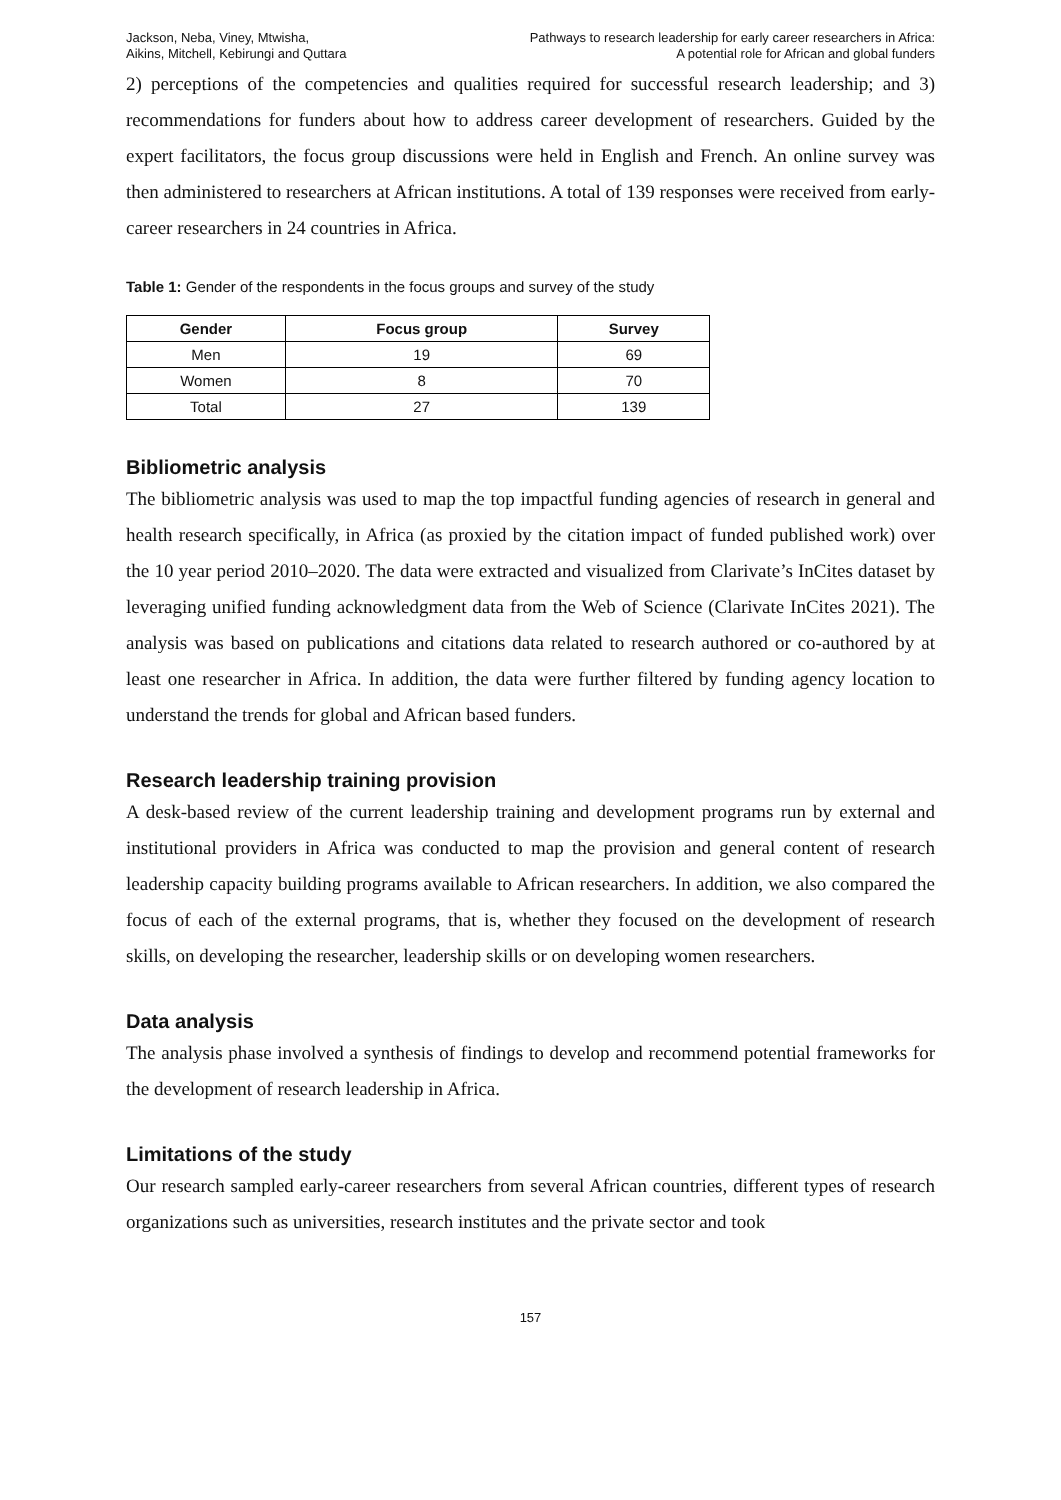Jackson, Neba, Viney, Mtwisha,
Aikins, Mitchell, Kebirungi and Quttara
Pathways to research leadership for early career researchers in Africa:
A potential role for African and global funders
2) perceptions of the competencies and qualities required for successful research leadership; and 3) recommendations for funders about how to address career development of researchers. Guided by the expert facilitators, the focus group discussions were held in English and French. An online survey was then administered to researchers at African institutions. A total of 139 responses were received from early-career researchers in 24 countries in Africa.
Table 1: Gender of the respondents in the focus groups and survey of the study
| Gender | Focus group | Survey |
| --- | --- | --- |
| Men | 19 | 69 |
| Women | 8 | 70 |
| Total | 27 | 139 |
Bibliometric analysis
The bibliometric analysis was used to map the top impactful funding agencies of research in general and health research specifically, in Africa (as proxied by the citation impact of funded published work) over the 10 year period 2010–2020. The data were extracted and visualized from Clarivate’s InCites dataset by leveraging unified funding acknowledgment data from the Web of Science (Clarivate InCites 2021). The analysis was based on publications and citations data related to research authored or co-authored by at least one researcher in Africa. In addition, the data were further filtered by funding agency location to understand the trends for global and African based funders.
Research leadership training provision
A desk-based review of the current leadership training and development programs run by external and institutional providers in Africa was conducted to map the provision and general content of research leadership capacity building programs available to African researchers. In addition, we also compared the focus of each of the external programs, that is, whether they focused on the development of research skills, on developing the researcher, leadership skills or on developing women researchers.
Data analysis
The analysis phase involved a synthesis of findings to develop and recommend potential frameworks for the development of research leadership in Africa.
Limitations of the study
Our research sampled early-career researchers from several African countries, different types of research organizations such as universities, research institutes and the private sector and took
157